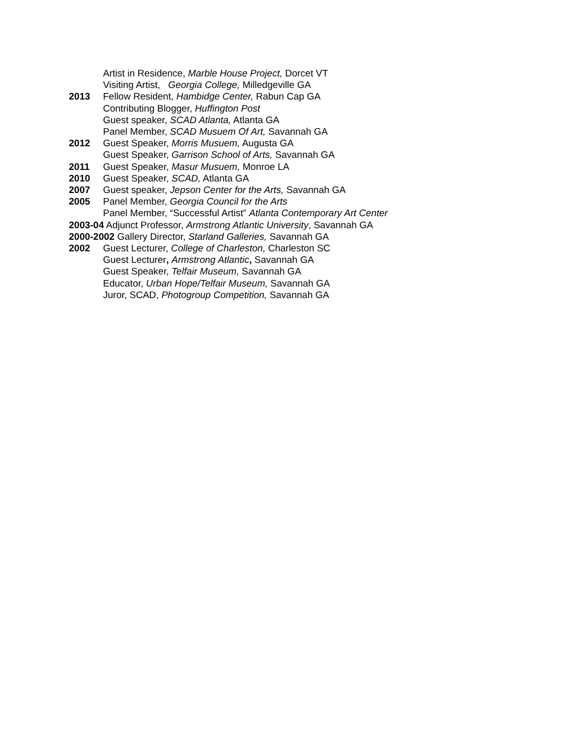Artist in Residence, Marble House Project, Dorcet VT
Visiting Artist, Georgia College, Milledgeville GA
2013 Fellow Resident, Hambidge Center, Rabun Cap GA
Contributing Blogger, Huffington Post
Guest speaker, SCAD Atlanta, Atlanta GA
Panel Member, SCAD Musuem Of Art, Savannah GA
2012 Guest Speaker, Morris Musuem, Augusta GA
Guest Speaker, Garrison School of Arts, Savannah GA
2011 Guest Speaker, Masur Musuem, Monroe LA
2010 Guest Speaker, SCAD, Atlanta GA
2007 Guest speaker, Jepson Center for the Arts, Savannah GA
2005 Panel Member, Georgia Council for the Arts
Panel Member, “Successful Artist” Atlanta Contemporary Art Center
2003-04 Adjunct Professor, Armstrong Atlantic University, Savannah GA
2000-2002 Gallery Director, Starland Galleries, Savannah GA
2002 Guest Lecturer, College of Charleston, Charleston SC
Guest Lecturer, Armstrong Atlantic, Savannah GA
Guest Speaker, Telfair Museum, Savannah GA
Educator, Urban Hope/Telfair Museum, Savannah GA
Juror, SCAD, Photogroup Competition, Savannah GA